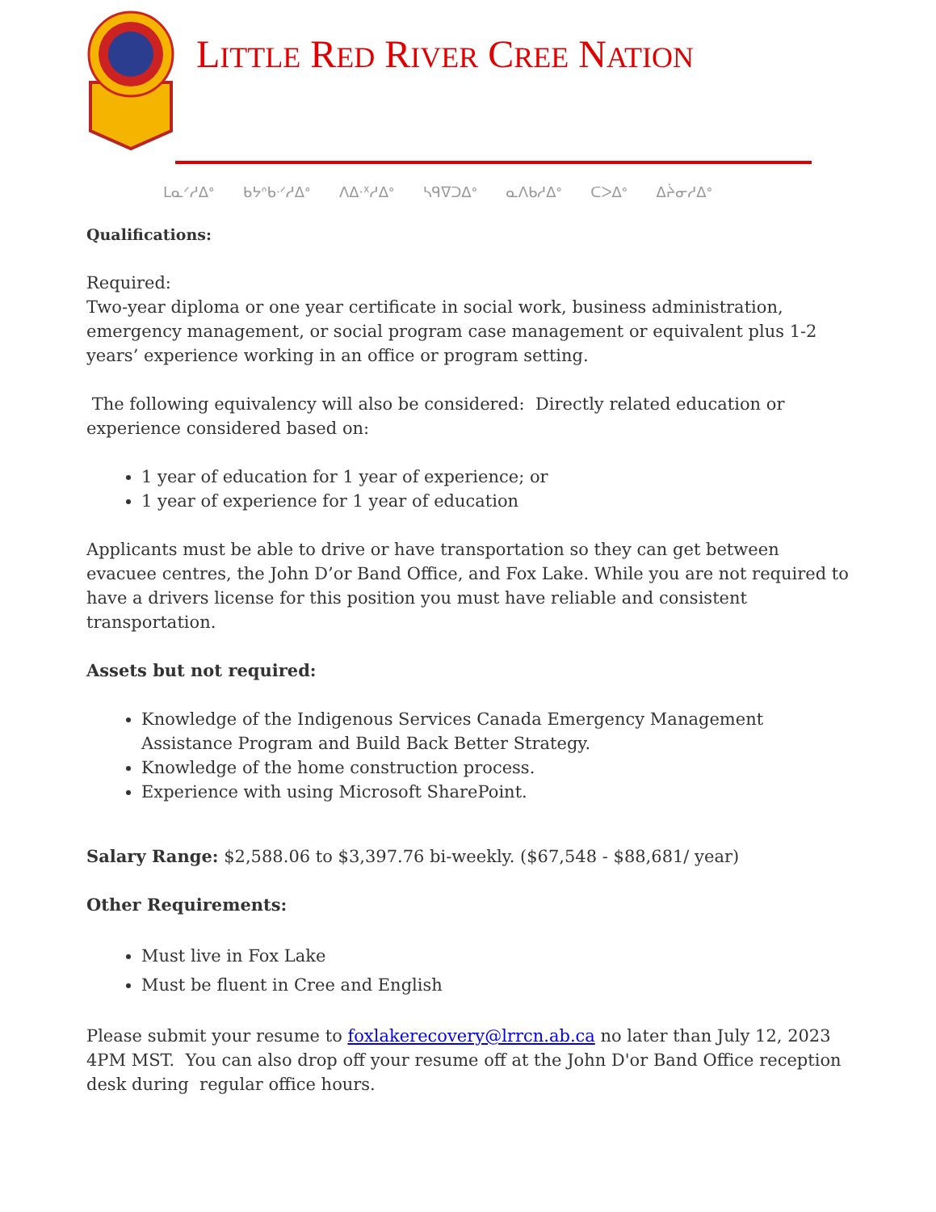LITTLE RED RIVER CREE NATION
ᒪᓇᐟᓱᐃᐤ ᑲᔭᐢᑲᐧᐟᓱᐃᐤ ᐱᐃᐧᕽᓱᐃᐤ ᓴᑫᐁᑐᐃᐤ ᓇᐱᑲᓱᐃᐤ ᑕᐳᐃᐤ ᐃᔩᓂᓱᐃᐤ
Qualifications:
Required:
Two-year diploma or one year certificate in social work, business administration, emergency management, or social program case management or equivalent plus 1-2 years’ experience working in an office or program setting.
The following equivalency will also be considered: Directly related education or experience considered based on:
1 year of education for 1 year of experience; or
1 year of experience for 1 year of education
Applicants must be able to drive or have transportation so they can get between evacuee centres, the John D’or Band Office, and Fox Lake. While you are not required to have a drivers license for this position you must have reliable and consistent transportation.
Assets but not required:
Knowledge of the Indigenous Services Canada Emergency Management Assistance Program and Build Back Better Strategy.
Knowledge of the home construction process.
Experience with using Microsoft SharePoint.
Salary Range: $2,588.06 to $3,397.76 bi-weekly. ($67,548 - $88,681/ year)
Other Requirements:
Must live in Fox Lake
Must be fluent in Cree and English
Please submit your resume to foxlakerecovery@lrrcn.ab.ca no later than July 12, 2023 4PM MST. You can also drop off your resume off at the John D'or Band Office reception desk during regular office hours.